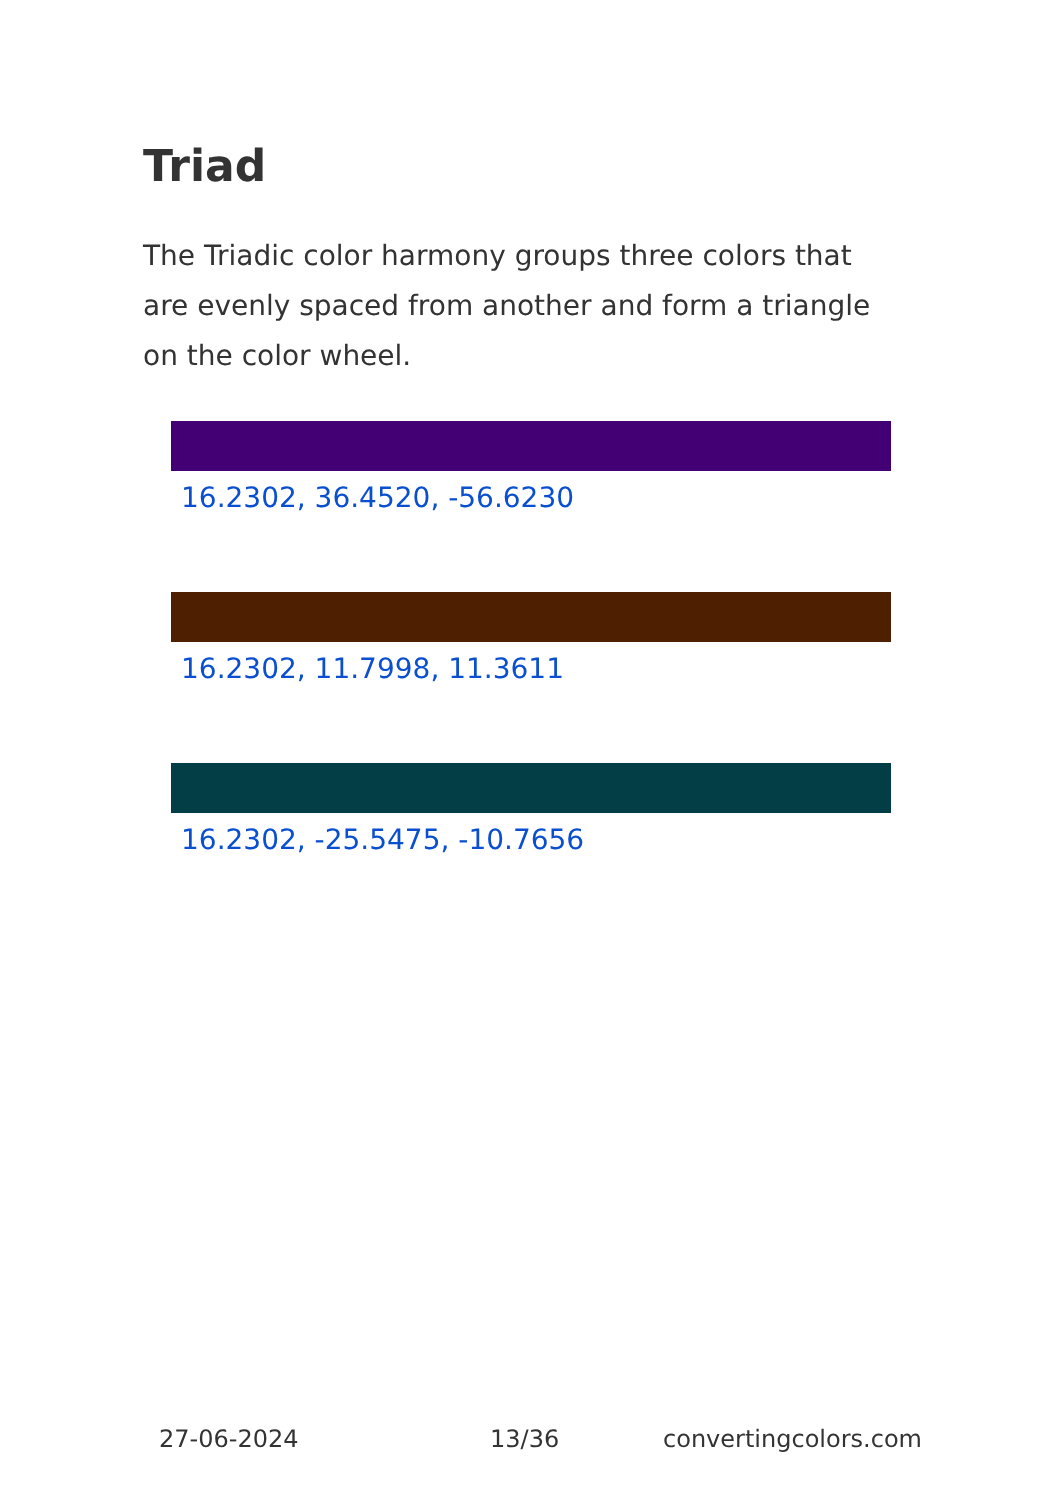Triad
The Triadic color harmony groups three colors that are evenly spaced from another and form a triangle on the color wheel.
16.2302, 36.4520, -56.6230
16.2302, 11.7998, 11.3611
16.2302, -25.5475, -10.7656
27-06-2024 13/36 convertingcolors.com